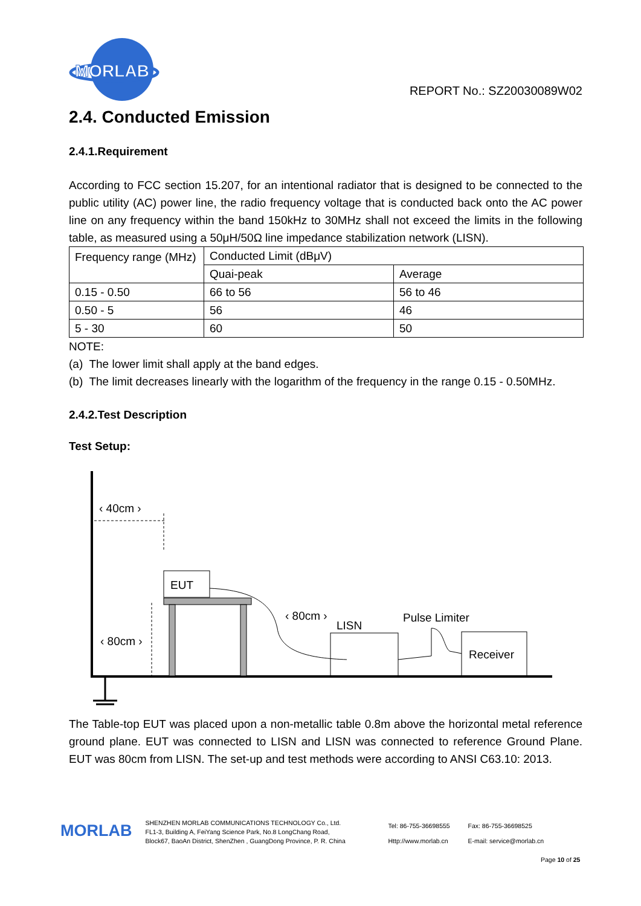MORLAB
REPORT No.: SZ20030089W02
2.4. Conducted Emission
2.4.1.Requirement
According to FCC section 15.207, for an intentional radiator that is designed to be connected to the public utility (AC) power line, the radio frequency voltage that is conducted back onto the AC power line on any frequency within the band 150kHz to 30MHz shall not exceed the limits in the following table, as measured using a 50μH/50Ω line impedance stabilization network (LISN).
| Frequency range (MHz) | Conducted Limit (dBμV) | |
| | Quai-peak | Average |
| 0.15 - 0.50 | 66 to 56 | 56 to 46 |
| 0.50 - 5 | 56 | 46 |
| 5 - 30 | 60 | 50 |
NOTE:
(a) The lower limit shall apply at the band edges.
(b) The limit decreases linearly with the logarithm of the frequency in the range 0.15 - 0.50MHz.
2.4.2.Test Description
Test Setup:
‹ 40cm ›
EUT
‹ 80cm ›
‹ 80cm ›
LISN
Pulse Limiter
Receiver
The Table-top EUT was placed upon a non-metallic table 0.8m above the horizontal metal reference ground plane. EUT was connected to LISN and LISN was connected to reference Ground Plane. EUT was 80cm from LISN. The set-up and test methods were according to ANSI C63.10: 2013.
MORLAB
SHENZHEN MORLAB COMMUNICATIONS TECHNOLOGY Co., Ltd.
FL1-3, Building A, FeiYang Science Park, No.8 LongChang Road,
Block67, BaoAn District, ShenZhen , GuangDong Province, P. R. China
Tel: 86-755-36698555
Http://www.morlab.cn
Fax: 86-755-36698525
E-mail: service@morlab.cn
Page 10 of 25